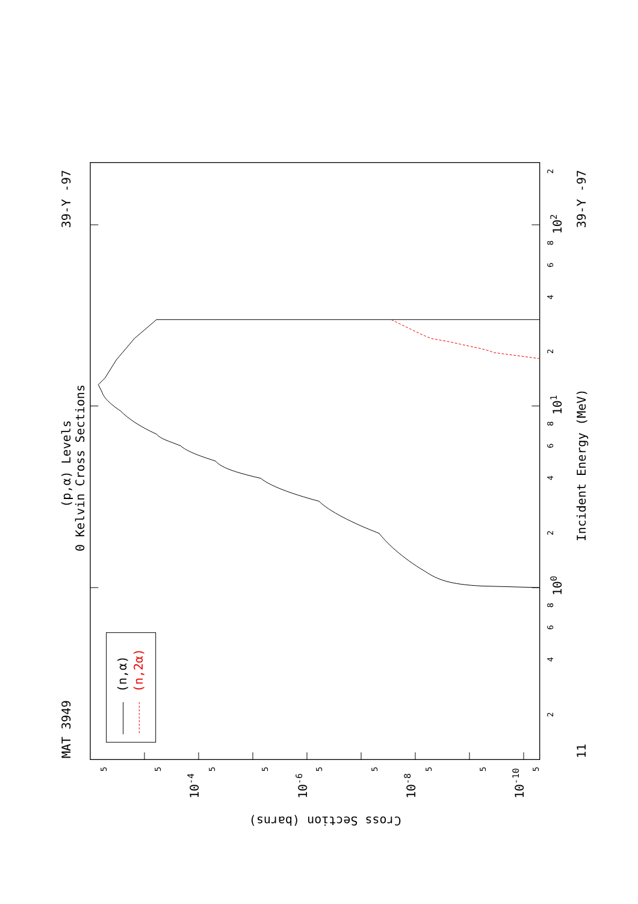39-Y -97
MAT 3949
(p,α) Levels
0 Kelvin Cross Sections
Incident Energy (MeV)
39-Y -97
11
(n,α)
(n,2α)
102
101
100
Cross Section (barns)
2
8
6
4
2
8
6
4
2
8
6
4
2
5
5
5
5
5
5
5
5
5
10-4
10-6
10-8
10-10